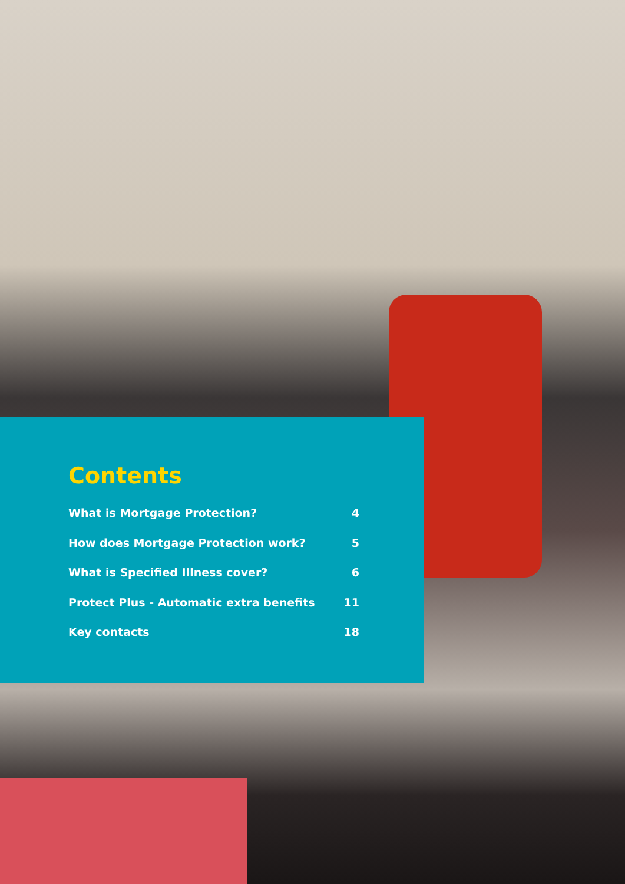Contents
What is Mortgage Protection? 4
How does Mortgage Protection work? 5
What is Specified Illness cover? 6
Protect Plus - Automatic extra benefits 11
Key contacts 18